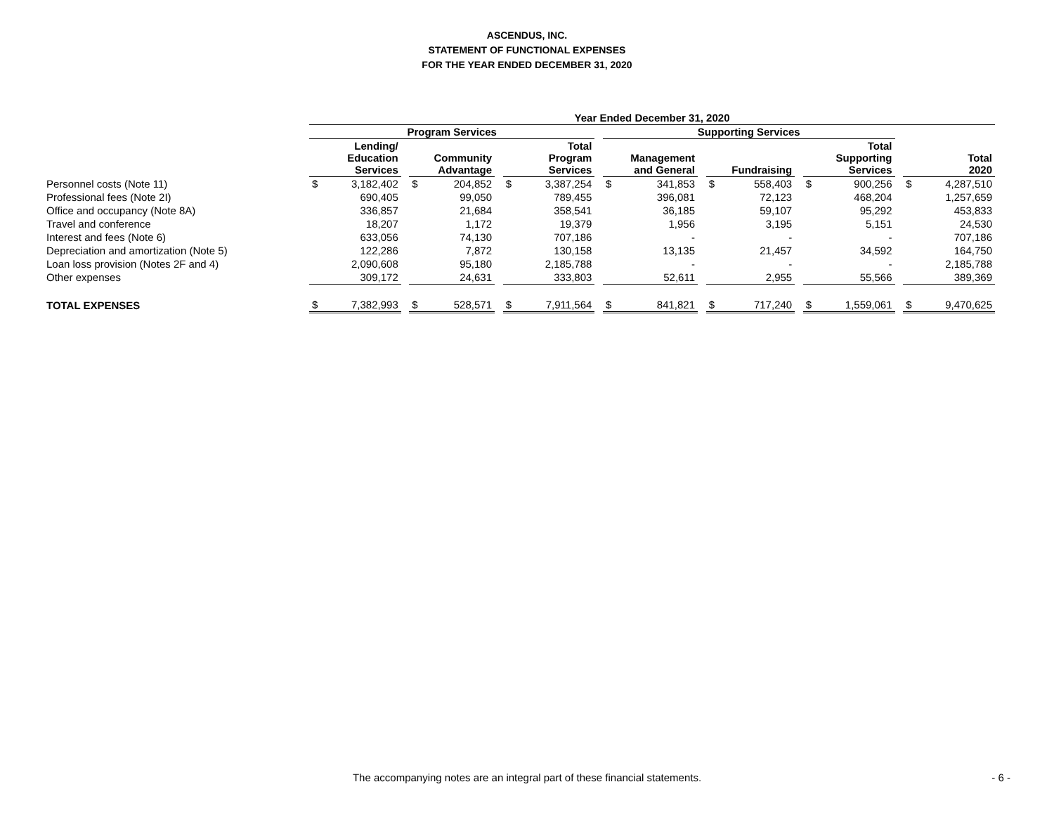ASCENDUS, INC.
STATEMENT OF FUNCTIONAL EXPENSES
FOR THE YEAR ENDED DECEMBER 31, 2020
| | Year Ended December 31, 2020 | | | | | | | | | | | | | | | | | | | |
| --- | --- | --- | --- | --- | --- | --- | --- | --- | --- | --- | --- | --- | --- | --- | --- | --- | --- | --- | --- | --- |
| | Program Services | | | | | | | | | Supporting Services | | | | | | | | | | |
| | Lending/ Education Services | | | Community Advantage | | | Total Program Services | | | Management and General | | | Fundraising | | | Total Supporting Services | | | Total 2020 | |
| Personnel costs (Note 11) | $ | 3,182,402 | | $ | 204,852 | | $ | 3,387,254 | | $ | 341,853 | | $ | 558,403 | | $ | 900,256 | | $ | 4,287,510 |
| Professional fees (Note 2I) | | 690,405 | | | 99,050 | | | 789,455 | | | 396,081 | | | 72,123 | | | 468,204 | | | 1,257,659 |
| Office and occupancy (Note 8A) | | 336,857 | | | 21,684 | | | 358,541 | | | 36,185 | | | 59,107 | | | 95,292 | | | 453,833 |
| Travel and conference | | 18,207 | | | 1,172 | | | 19,379 | | | 1,956 | | | 3,195 | | | 5,151 | | | 24,530 |
| Interest and fees (Note 6) | | 633,056 | | | 74,130 | | | 707,186 | | | - | | | - | | | - | | | 707,186 |
| Depreciation and amortization (Note 5) | | 122,286 | | | 7,872 | | | 130,158 | | | 13,135 | | | 21,457 | | | 34,592 | | | 164,750 |
| Loan loss provision (Notes 2F and 4) | | 2,090,608 | | | 95,180 | | | 2,185,788 | | | - | | | - | | | - | | | 2,185,788 |
| Other expenses | | 309,172 | | | 24,631 | | | 333,803 | | | 52,611 | | | 2,955 | | | 55,566 | | | 389,369 |
| TOTAL EXPENSES | $ | 7,382,993 | | $ | 528,571 | | $ | 7,911,564 | | $ | 841,821 | | $ | 717,240 | | $ | 1,559,061 | | $ | 9,470,625 |
The accompanying notes are an integral part of these financial statements. - 6 -